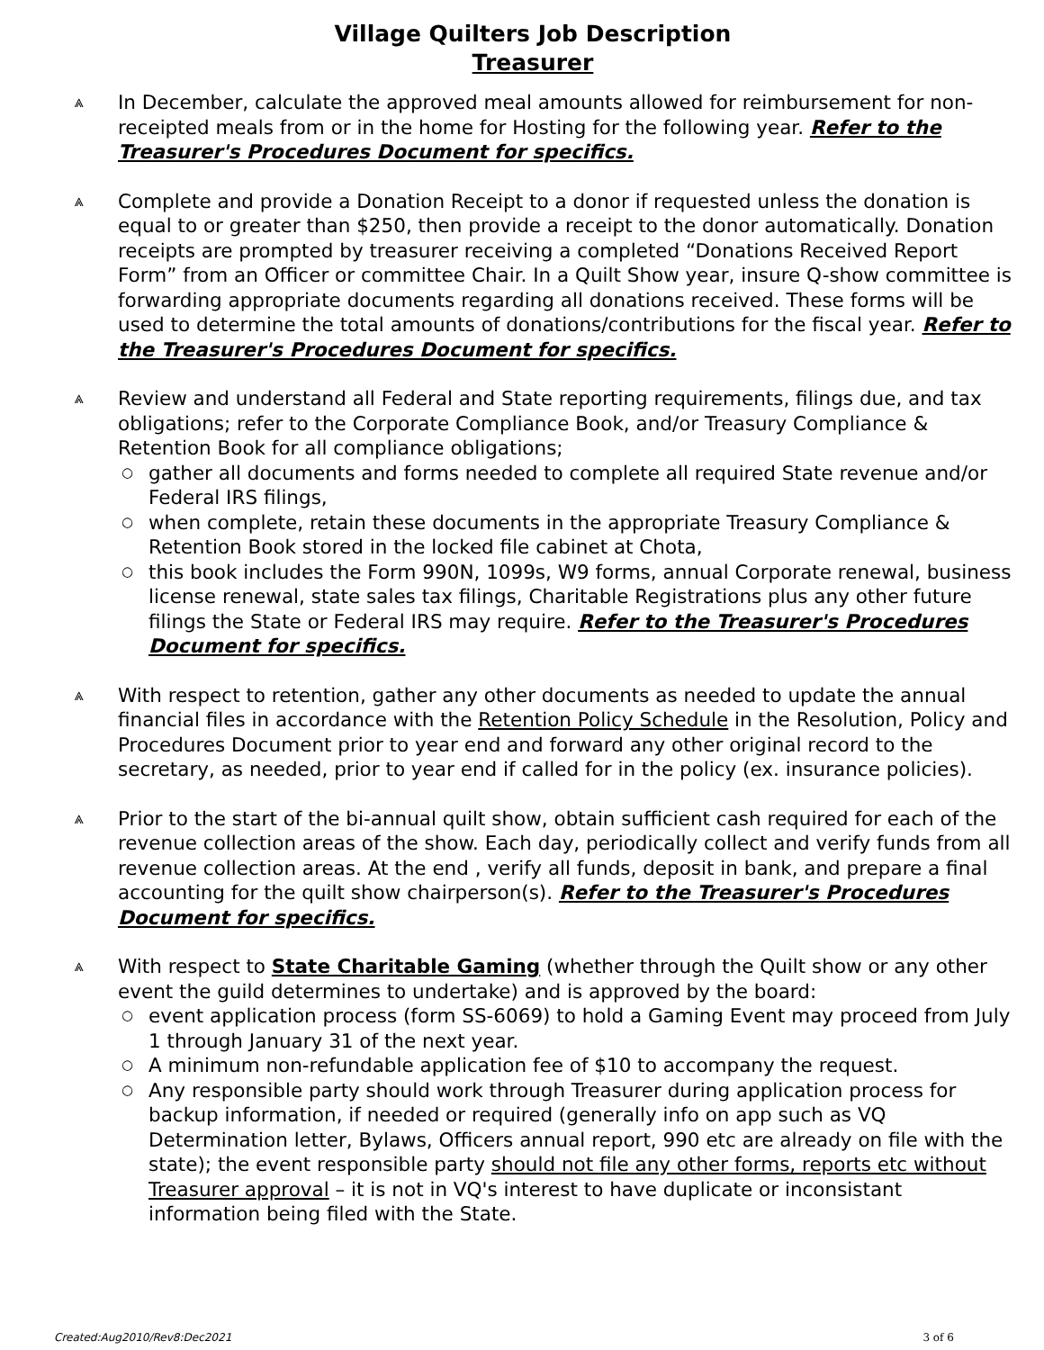Village Quilters Job Description
Treasurer
⩓ In December, calculate the approved meal amounts allowed for reimbursement for non-receipted meals from or in the home for Hosting for the following year. Refer to the Treasurer's Procedures Document for specifics.
⩓ Complete and provide a Donation Receipt to a donor if requested unless the donation is equal to or greater than $250, then provide a receipt to the donor automatically. Donation receipts are prompted by treasurer receiving a completed “Donations Received Report Form” from an Officer or committee Chair. In a Quilt Show year, insure Q-show committee is forwarding appropriate documents regarding all donations received. These forms will be used to determine the total amounts of donations/contributions for the fiscal year. Refer to the Treasurer's Procedures Document for specifics.
⩓ Review and understand all Federal and State reporting requirements, filings due, and tax obligations; refer to the Corporate Compliance Book, and/or Treasury Compliance & Retention Book for all compliance obligations;
○ gather all documents and forms needed to complete all required State revenue and/or Federal IRS filings,
○ when complete, retain these documents in the appropriate Treasury Compliance & Retention Book stored in the locked file cabinet at Chota,
○ this book includes the Form 990N, 1099s, W9 forms, annual Corporate renewal, business license renewal, state sales tax filings, Charitable Registrations plus any other future filings the State or Federal IRS may require. Refer to the Treasurer's Procedures Document for specifics.
⩓ With respect to retention, gather any other documents as needed to update the annual financial files in accordance with the Retention Policy Schedule in the Resolution, Policy and Procedures Document prior to year end and forward any other original record to the secretary, as needed, prior to year end if called for in the policy (ex. insurance policies).
⩓ Prior to the start of the bi-annual quilt show, obtain sufficient cash required for each of the revenue collection areas of the show. Each day, periodically collect and verify funds from all revenue collection areas. At the end , verify all funds, deposit in bank, and prepare a final accounting for the quilt show chairperson(s). Refer to the Treasurer's Procedures Document for specifics.
⩓ With respect to State Charitable Gaming (whether through the Quilt show or any other event the guild determines to undertake) and is approved by the board:
○ event application process (form SS-6069) to hold a Gaming Event may proceed from July 1 through January 31 of the next year.
○ A minimum non-refundable application fee of $10 to accompany the request.
○ Any responsible party should work through Treasurer during application process for backup information, if needed or required (generally info on app such as VQ Determination letter, Bylaws, Officers annual report, 990 etc are already on file with the state); the event responsible party should not file any other forms, reports etc without Treasurer approval – it is not in VQ's interest to have duplicate or inconsistant information being filed with the State.
Created:Aug2010/Rev8:Dec2021 3 of 6